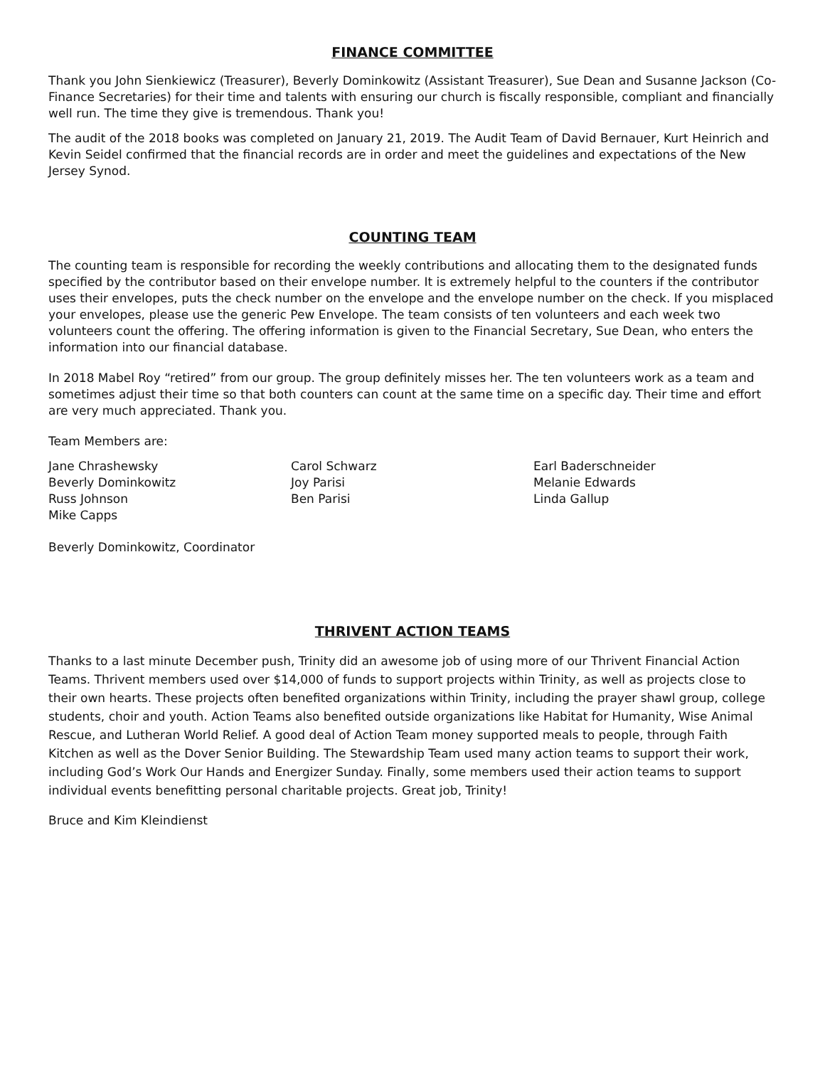FINANCE COMMITTEE
Thank you John Sienkiewicz (Treasurer), Beverly Dominkowitz (Assistant Treasurer), Sue Dean and Susanne Jackson (Co-Finance Secretaries) for their time and talents with ensuring our church is fiscally responsible, compliant and financially well run. The time they give is tremendous. Thank you!
The audit of the 2018 books was completed on January 21, 2019. The Audit Team of David Bernauer, Kurt Heinrich and Kevin Seidel confirmed that the financial records are in order and meet the guidelines and expectations of the New Jersey Synod.
COUNTING TEAM
The counting team is responsible for recording the weekly contributions and allocating them to the designated funds specified by the contributor based on their envelope number. It is extremely helpful to the counters if the contributor uses their envelopes, puts the check number on the envelope and the envelope number on the check. If you misplaced your envelopes, please use the generic Pew Envelope. The team consists of ten volunteers and each week two volunteers count the offering. The offering information is given to the Financial Secretary, Sue Dean, who enters the information into our financial database.
In 2018 Mabel Roy “retired” from our group. The group definitely misses her. The ten volunteers work as a team and sometimes adjust their time so that both counters can count at the same time on a specific day. Their time and effort are very much appreciated. Thank you.
Team Members are:
Jane Chrashewsky
Beverly Dominkowitz
Russ Johnson
Mike Capps
Carol Schwarz
Joy Parisi
Ben Parisi
Earl Baderschneider
Melanie Edwards
Linda Gallup
Beverly Dominkowitz, Coordinator
THRIVENT ACTION TEAMS
Thanks to a last minute December push, Trinity did an awesome job of using more of our Thrivent Financial Action Teams. Thrivent members used over $14,000 of funds to support projects within Trinity, as well as projects close to their own hearts. These projects often benefited organizations within Trinity, including the prayer shawl group, college students, choir and youth. Action Teams also benefited outside organizations like Habitat for Humanity, Wise Animal Rescue, and Lutheran World Relief. A good deal of Action Team money supported meals to people, through Faith Kitchen as well as the Dover Senior Building. The Stewardship Team used many action teams to support their work, including God’s Work Our Hands and Energizer Sunday. Finally, some members used their action teams to support individual events benefitting personal charitable projects. Great job, Trinity!
Bruce and Kim Kleindienst